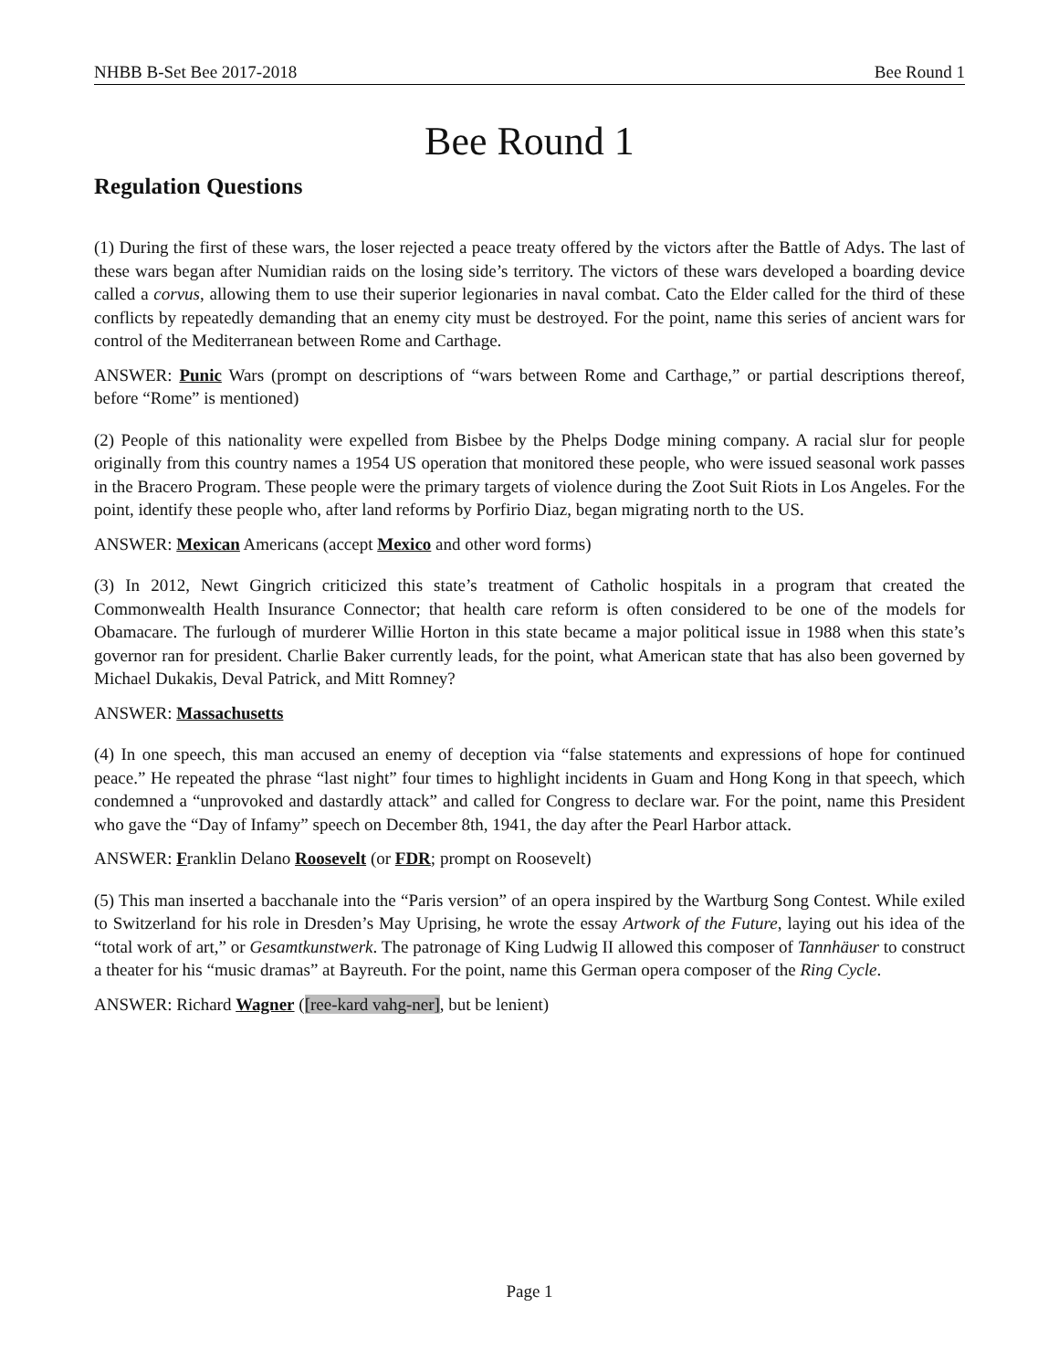NHBB B-Set Bee 2017-2018 Bee Round 1
Bee Round 1
Regulation Questions
(1) During the first of these wars, the loser rejected a peace treaty offered by the victors after the Battle of Adys. The last of these wars began after Numidian raids on the losing side’s territory. The victors of these wars developed a boarding device called a corvus, allowing them to use their superior legionaries in naval combat. Cato the Elder called for the third of these conflicts by repeatedly demanding that an enemy city must be destroyed. For the point, name this series of ancient wars for control of the Mediterranean between Rome and Carthage.
ANSWER: Punic Wars (prompt on descriptions of “wars between Rome and Carthage,” or partial descriptions thereof, before “Rome” is mentioned)
(2) People of this nationality were expelled from Bisbee by the Phelps Dodge mining company. A racial slur for people originally from this country names a 1954 US operation that monitored these people, who were issued seasonal work passes in the Bracero Program. These people were the primary targets of violence during the Zoot Suit Riots in Los Angeles. For the point, identify these people who, after land reforms by Porfirio Diaz, began migrating north to the US.
ANSWER: Mexican Americans (accept Mexico and other word forms)
(3) In 2012, Newt Gingrich criticized this state’s treatment of Catholic hospitals in a program that created the Commonwealth Health Insurance Connector; that health care reform is often considered to be one of the models for Obamacare. The furlough of murderer Willie Horton in this state became a major political issue in 1988 when this state’s governor ran for president. Charlie Baker currently leads, for the point, what American state that has also been governed by Michael Dukakis, Deval Patrick, and Mitt Romney?
ANSWER: Massachusetts
(4) In one speech, this man accused an enemy of deception via “false statements and expressions of hope for continued peace.” He repeated the phrase “last night” four times to highlight incidents in Guam and Hong Kong in that speech, which condemned a “unprovoked and dastardly attack” and called for Congress to declare war. For the point, name this President who gave the “Day of Infamy” speech on December 8th, 1941, the day after the Pearl Harbor attack.
ANSWER: Franklin Delano Roosevelt (or FDR; prompt on Roosevelt)
(5) This man inserted a bacchanale into the “Paris version” of an opera inspired by the Wartburg Song Contest. While exiled to Switzerland for his role in Dresden’s May Uprising, he wrote the essay Artwork of the Future, laying out his idea of the “total work of art,” or Gesamtkunstwerk. The patronage of King Ludwig II allowed this composer of Tannhäuser to construct a theater for his “music dramas” at Bayreuth. For the point, name this German opera composer of the Ring Cycle.
ANSWER: Richard Wagner ([ree-kard vahg-ner], but be lenient)
Page 1